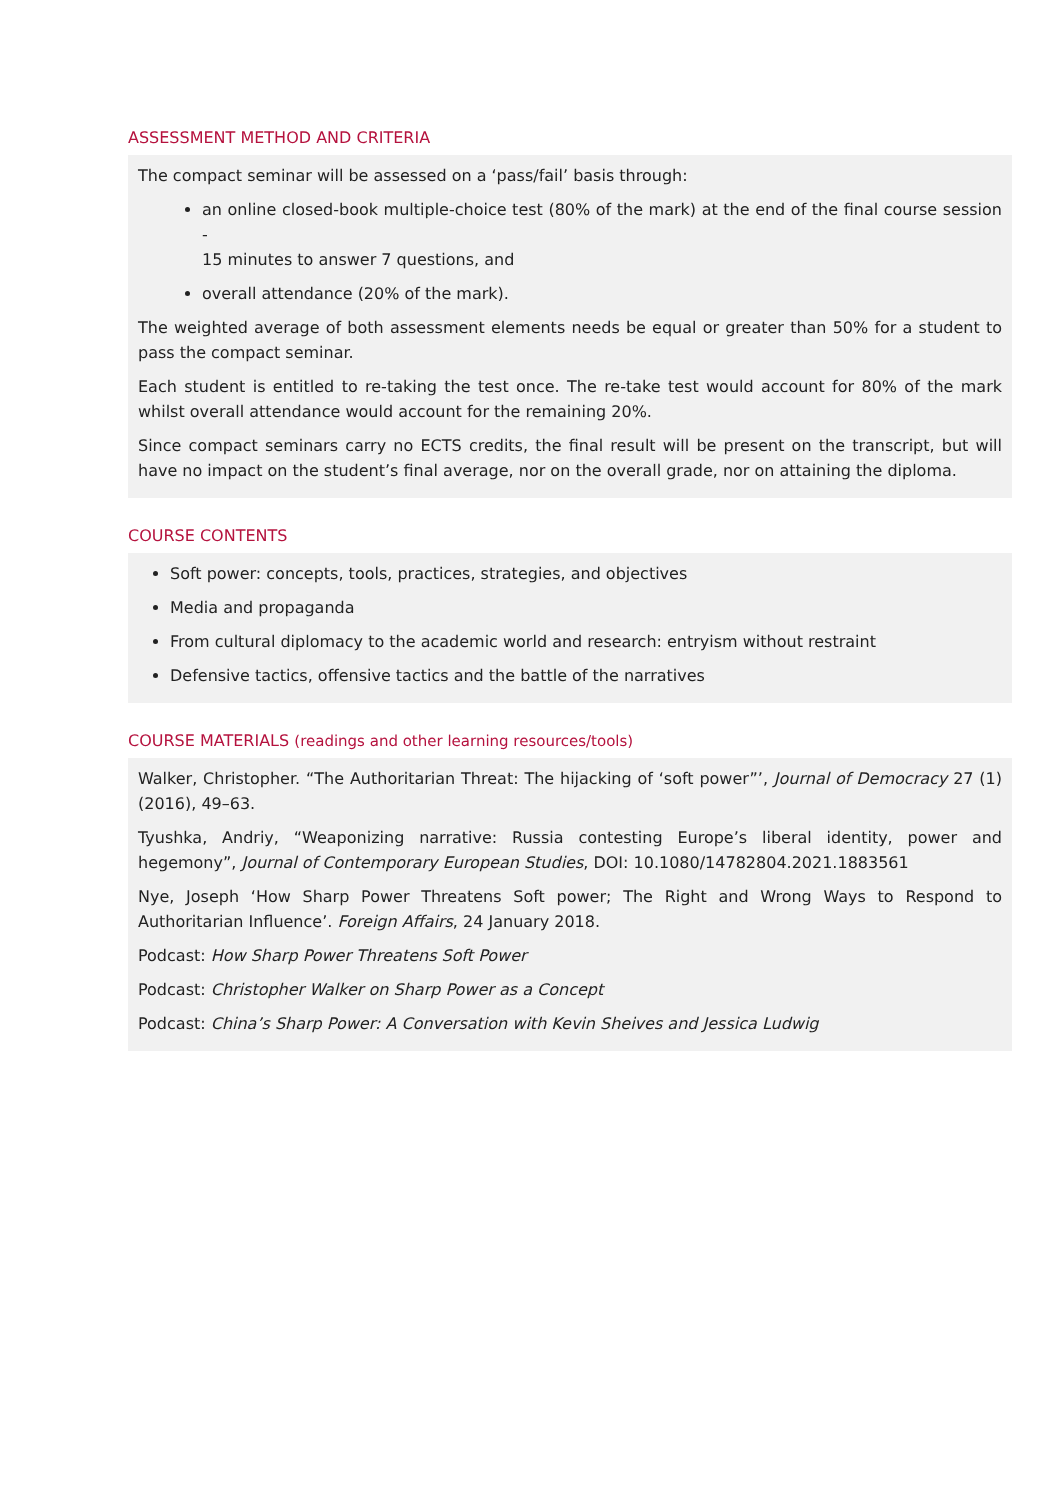ASSESSMENT METHOD AND CRITERIA
The compact seminar will be assessed on a ‘pass/fail’ basis through:
an online closed-book multiple-choice test (80% of the mark) at the end of the final course session -
15 minutes to answer 7 questions, and
overall attendance (20% of the mark).
The weighted average of both assessment elements needs be equal or greater than 50% for a student to pass the compact seminar.
Each student is entitled to re-taking the test once. The re-take test would account for 80% of the mark whilst overall attendance would account for the remaining 20%.
Since compact seminars carry no ECTS credits, the final result will be present on the transcript, but will have no impact on the student’s final average, nor on the overall grade, nor on attaining the diploma.
COURSE CONTENTS
Soft power: concepts, tools, practices, strategies, and objectives
Media and propaganda
From cultural diplomacy to the academic world and research: entryism without restraint
Defensive tactics, offensive tactics and the battle of the narratives
COURSE MATERIALS (readings and other learning resources/tools)
Walker, Christopher. “The Authoritarian Threat: The hijacking of ‘soft power”’, Journal of Democracy 27 (1) (2016), 49–63.
Tyushka, Andriy, “Weaponizing narrative: Russia contesting Europe’s liberal identity, power and hegemony”, Journal of Contemporary European Studies, DOI: 10.1080/14782804.2021.1883561
Nye, Joseph ‘How Sharp Power Threatens Soft power; The Right and Wrong Ways to Respond to Authoritarian Influence’. Foreign Affairs, 24 January 2018.
Podcast: How Sharp Power Threatens Soft Power
Podcast: Christopher Walker on Sharp Power as a Concept
Podcast: China’s Sharp Power: A Conversation with Kevin Sheives and Jessica Ludwig